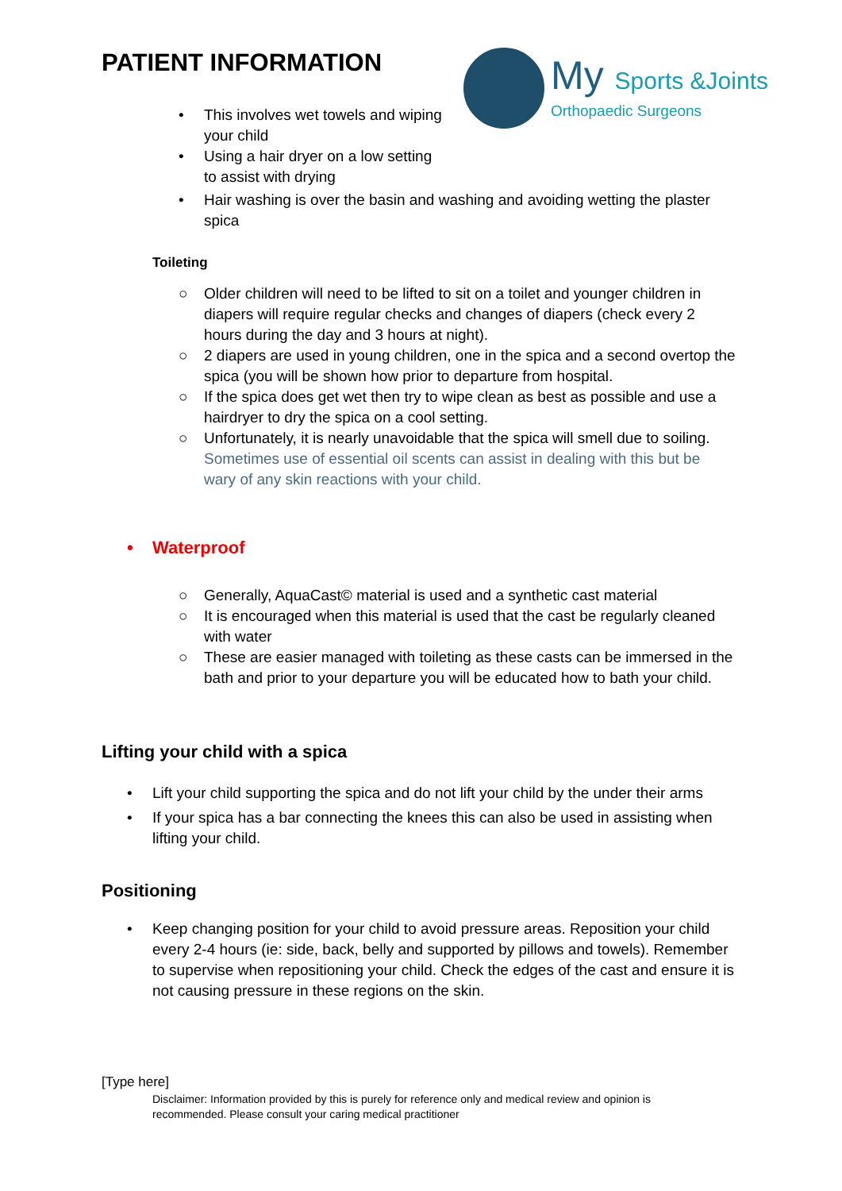PATIENT INFORMATION
My Sports &Joints
Orthopaedic Surgeons
• This involves wet towels and wiping your child
• Using a hair dryer on a low setting to assist with drying
• Hair washing is over the basin and washing and avoiding wetting the plaster spica
Toileting
○ Older children will need to be lifted to sit on a toilet and younger children in diapers will require regular checks and changes of diapers (check every 2 hours during the day and 3 hours at night).
○ 2 diapers are used in young children, one in the spica and a second overtop the spica (you will be shown how prior to departure from hospital.
○ If the spica does get wet then try to wipe clean as best as possible and use a hairdryer to dry the spica on a cool setting.
○ Unfortunately, it is nearly unavoidable that the spica will smell due to soiling. Sometimes use of essential oil scents can assist in dealing with this but be wary of any skin reactions with your child.
• Waterproof
○ Generally, AquaCast© material is used and a synthetic cast material
○ It is encouraged when this material is used that the cast be regularly cleaned with water
○ These are easier managed with toileting as these casts can be immersed in the bath and prior to your departure you will be educated how to bath your child.
Lifting your child with a spica
• Lift your child supporting the spica and do not lift your child by the under their arms
• If your spica has a bar connecting the knees this can also be used in assisting when lifting your child.
Positioning
• Keep changing position for your child to avoid pressure areas. Reposition your child every 2-4 hours (ie: side, back, belly and supported by pillows and towels). Remember to supervise when repositioning your child. Check the edges of the cast and ensure it is not causing pressure in these regions on the skin.
[Type here]
Disclaimer: Information provided by this is purely for reference only and medical review and opinion is recommended. Please consult your caring medical practitioner